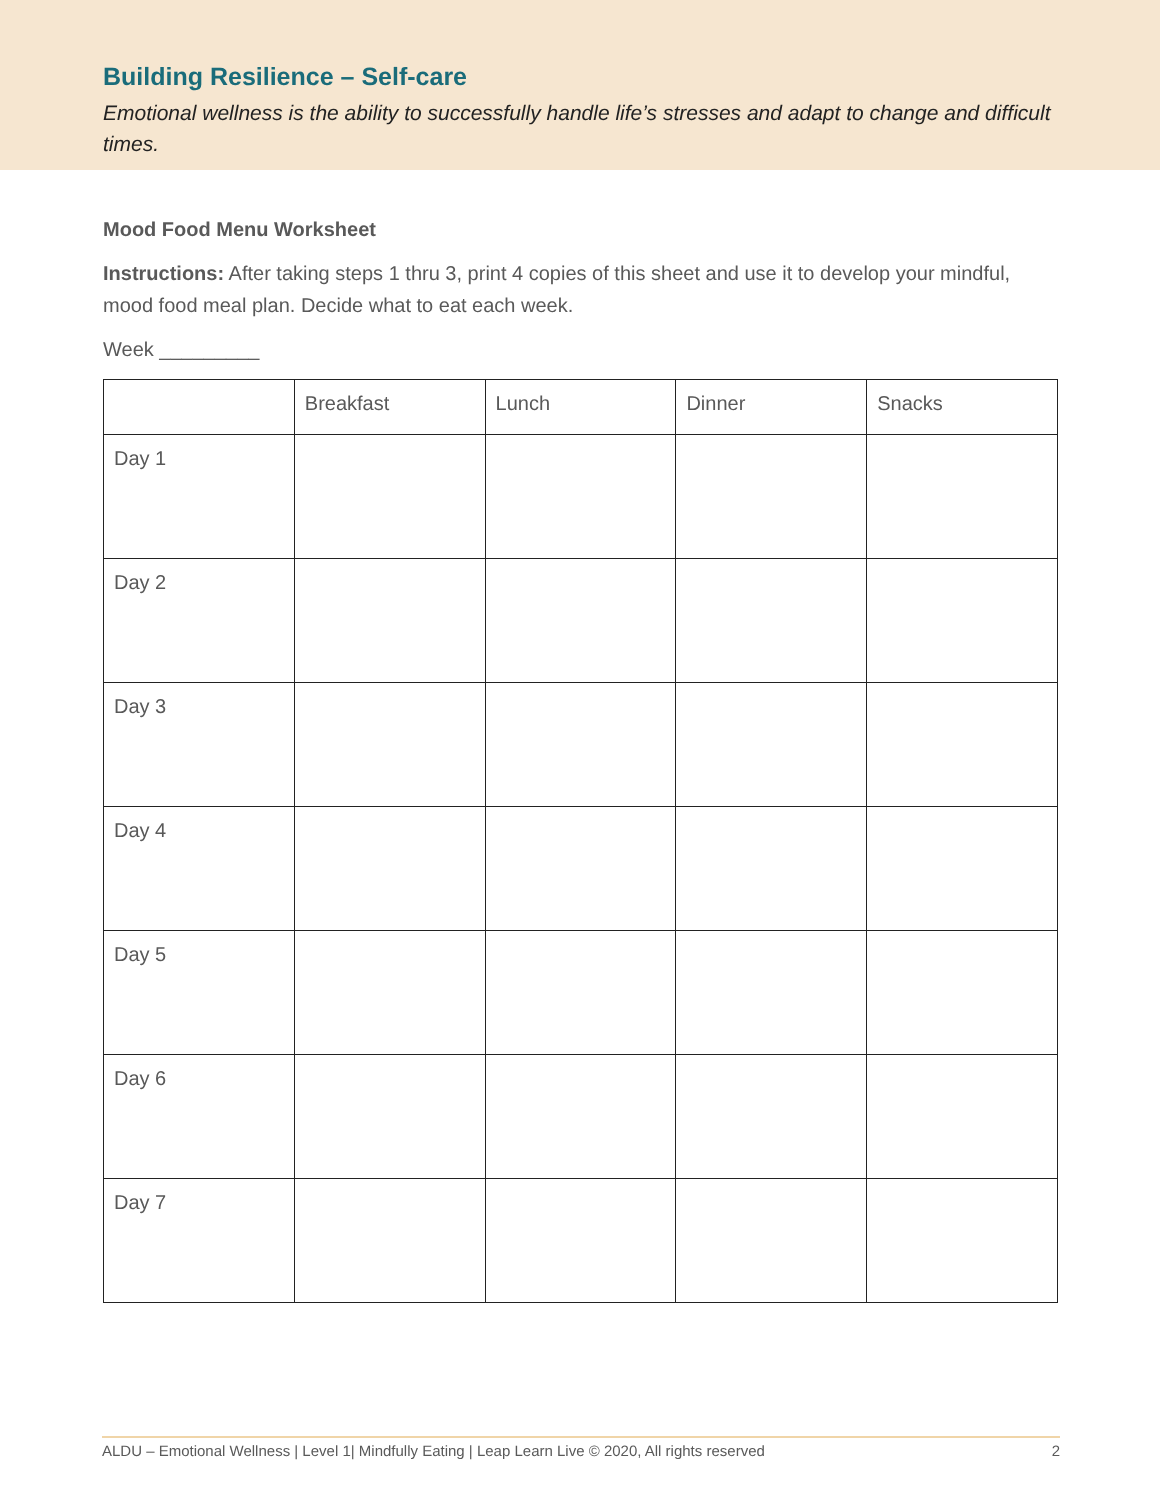Building Resilience – Self-care
Emotional wellness is the ability to successfully handle life’s stresses and adapt to change and difficult times.
Mood Food Menu Worksheet
Instructions: After taking steps 1 thru 3, print 4 copies of this sheet and use it to develop your mindful, mood food meal plan. Decide what to eat each week.
Week _________
| | Breakfast | Lunch | Dinner | Snacks |
| --- | --- | --- | --- | --- |
| Day 1 | | | | |
| Day 2 | | | | |
| Day 3 | | | | |
| Day 4 | | | | |
| Day 5 | | | | |
| Day 6 | | | | |
| Day 7 | | | | |
ALDU – Emotional Wellness | Level 1| Mindfully Eating | Leap Learn Live © 2020, All rights reserved 2